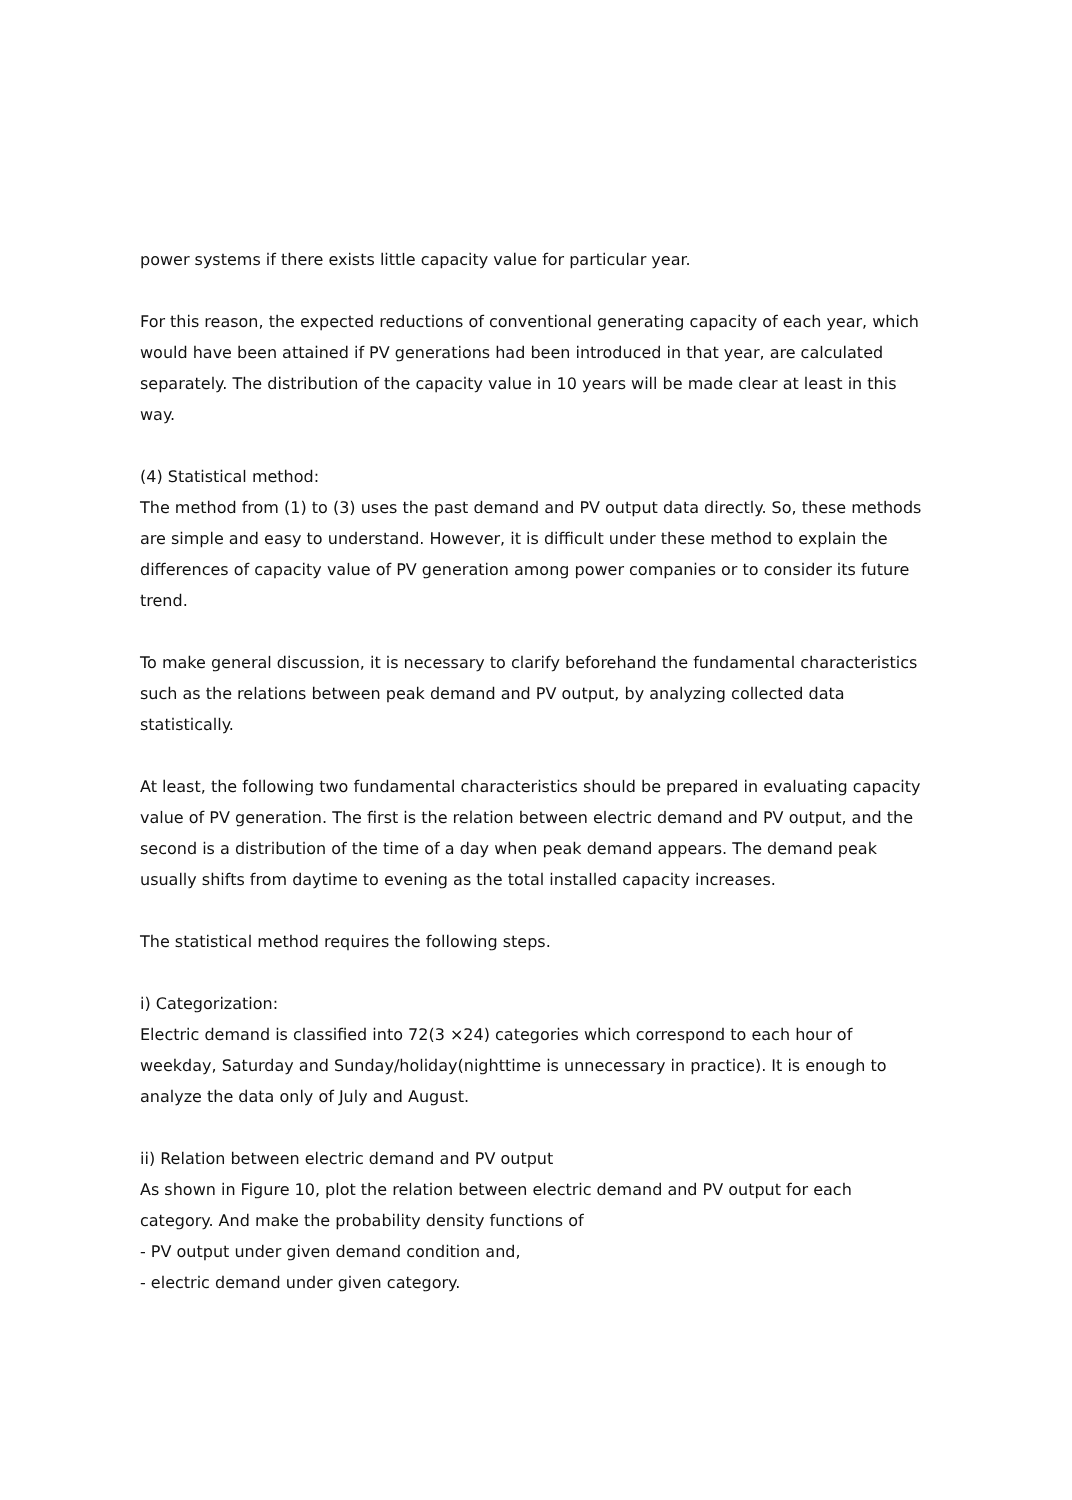power systems if there exists little capacity value for particular year.
For this reason, the expected reductions of conventional generating capacity of each year, which would have been attained if PV generations had been introduced in that year, are calculated separately. The distribution of the capacity value in 10 years will be made clear at least in this way.
(4) Statistical method:
The method from (1) to (3) uses the past demand and PV output data directly. So, these methods are simple and easy to understand. However, it is difficult under these method to explain the differences of capacity value of PV generation among power companies or to consider its future trend.
To make general discussion, it is necessary to clarify beforehand the fundamental characteristics such as the relations between peak demand and PV output, by analyzing collected data statistically.
At least, the following two fundamental characteristics should be prepared in evaluating capacity value of PV generation. The first is the relation between electric demand and PV output, and the second is a distribution of the time of a day when peak demand appears. The demand peak usually shifts from daytime to evening as the total installed capacity increases.
The statistical method requires the following steps.
i) Categorization:
Electric demand is classified into 72(3 ×24) categories which correspond to each hour of weekday, Saturday and Sunday/holiday(nighttime is unnecessary in practice). It is enough to analyze the data only of July and August.
ii) Relation between electric demand and PV output
As shown in Figure 10, plot the relation between electric demand and PV output for each category. And make the probability density functions of
- PV output under given demand condition and,
- electric demand under given category.